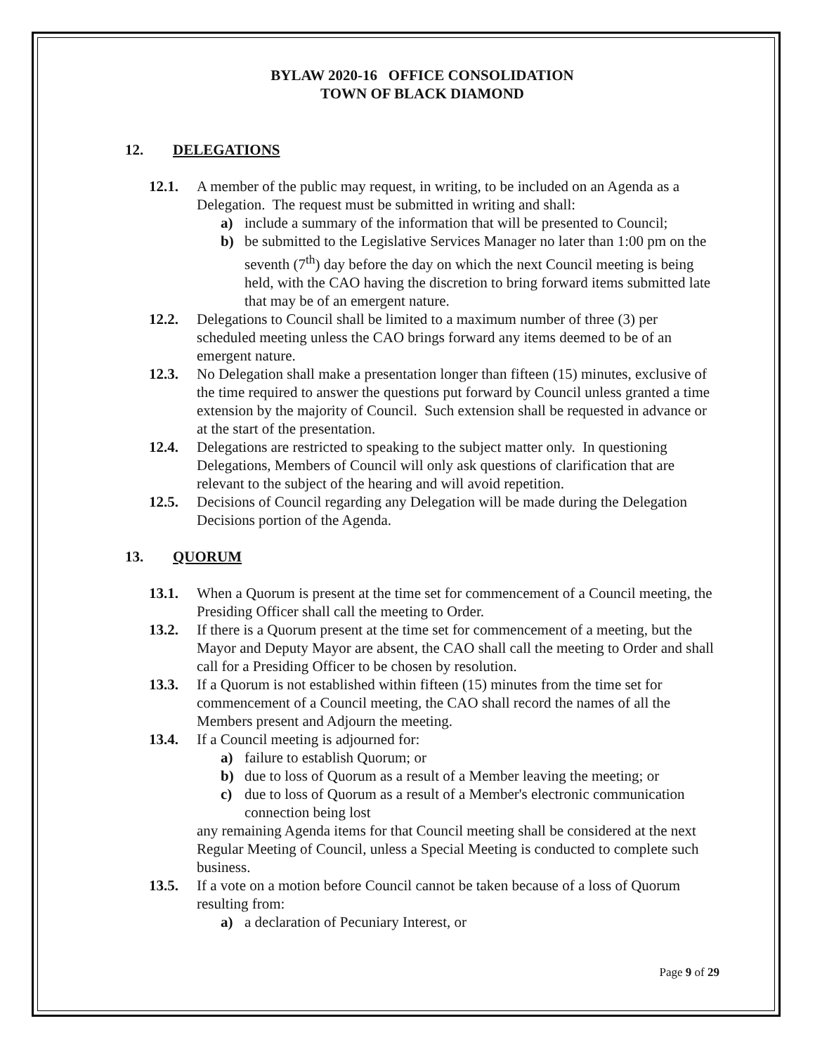BYLAW 2020-16 OFFICE CONSOLIDATION
TOWN OF BLACK DIAMOND
12. DELEGATIONS
12.1. A member of the public may request, in writing, to be included on an Agenda as a Delegation. The request must be submitted in writing and shall:
a) include a summary of the information that will be presented to Council;
b) be submitted to the Legislative Services Manager no later than 1:00 pm on the seventh (7<sup>th</sup>) day before the day on which the next Council meeting is being held, with the CAO having the discretion to bring forward items submitted late that may be of an emergent nature.
12.2. Delegations to Council shall be limited to a maximum number of three (3) per scheduled meeting unless the CAO brings forward any items deemed to be of an emergent nature.
12.3. No Delegation shall make a presentation longer than fifteen (15) minutes, exclusive of the time required to answer the questions put forward by Council unless granted a time extension by the majority of Council. Such extension shall be requested in advance or at the start of the presentation.
12.4. Delegations are restricted to speaking to the subject matter only. In questioning Delegations, Members of Council will only ask questions of clarification that are relevant to the subject of the hearing and will avoid repetition.
12.5. Decisions of Council regarding any Delegation will be made during the Delegation Decisions portion of the Agenda.
13. QUORUM
13.1. When a Quorum is present at the time set for commencement of a Council meeting, the Presiding Officer shall call the meeting to Order.
13.2. If there is a Quorum present at the time set for commencement of a meeting, but the Mayor and Deputy Mayor are absent, the CAO shall call the meeting to Order and shall call for a Presiding Officer to be chosen by resolution.
13.3. If a Quorum is not established within fifteen (15) minutes from the time set for commencement of a Council meeting, the CAO shall record the names of all the Members present and Adjourn the meeting.
13.4. If a Council meeting is adjourned for:
a) failure to establish Quorum; or
b) due to loss of Quorum as a result of a Member leaving the meeting; or
c) due to loss of Quorum as a result of a Member's electronic communication connection being lost
any remaining Agenda items for that Council meeting shall be considered at the next Regular Meeting of Council, unless a Special Meeting is conducted to complete such business.
13.5. If a vote on a motion before Council cannot be taken because of a loss of Quorum resulting from:
a) a declaration of Pecuniary Interest, or
Page 9 of 29